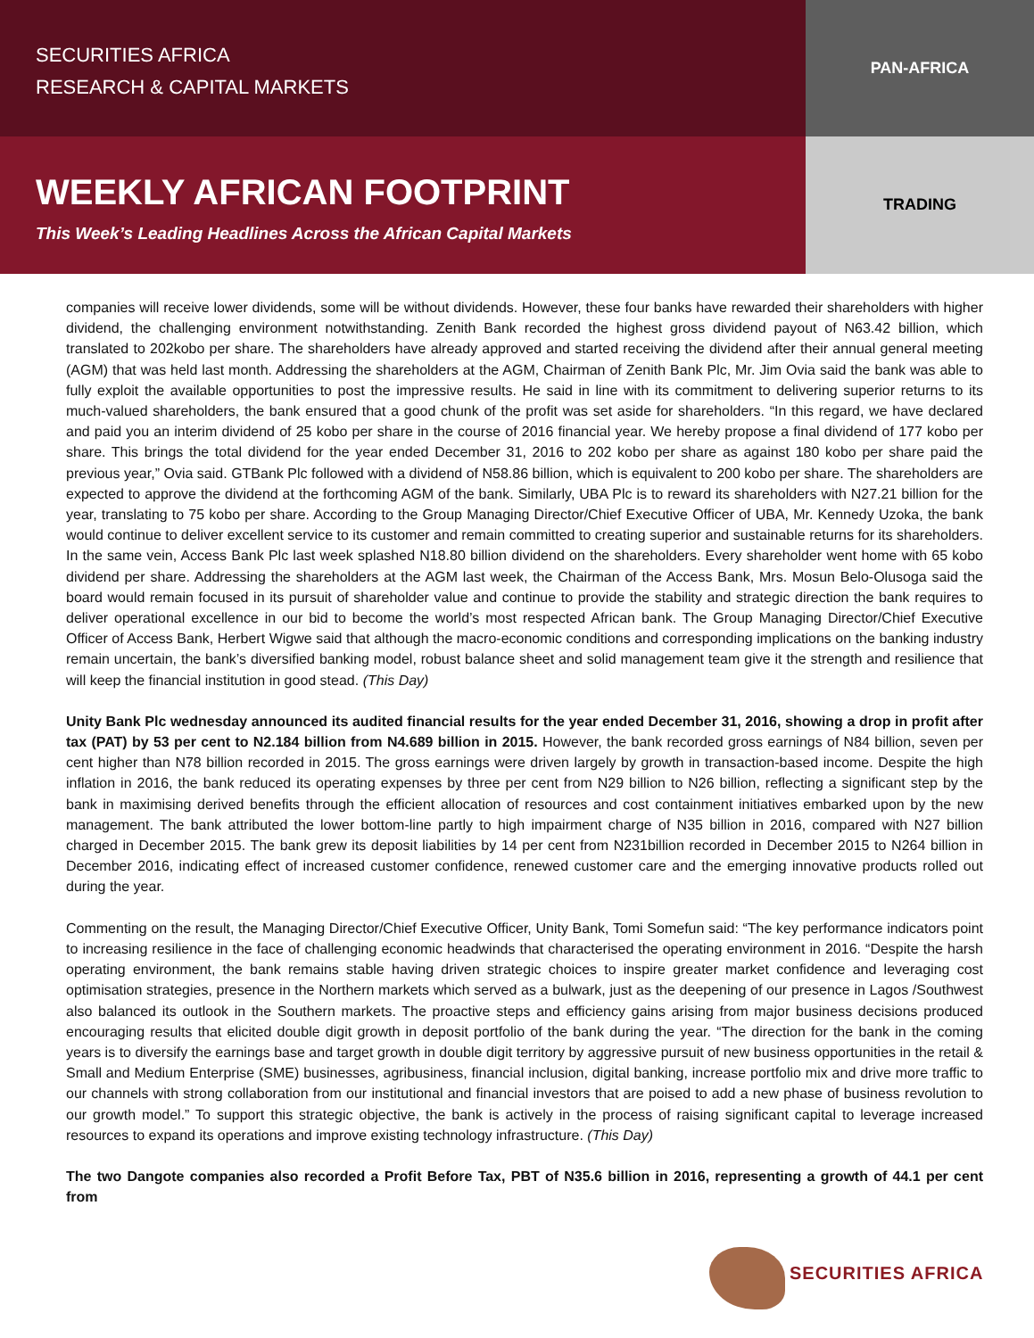SECURITIES AFRICA
RESEARCH & CAPITAL MARKETS
PAN-AFRICA
WEEKLY AFRICAN FOOTPRINT
This Week’s Leading Headlines Across the African Capital Markets
TRADING
companies will receive lower dividends, some will be without dividends. However, these four banks have rewarded their shareholders with higher dividend, the challenging environment notwithstanding. Zenith Bank recorded the highest gross dividend payout of N63.42 billion, which translated to 202kobo per share. The shareholders have already approved and started receiving the dividend after their annual general meeting (AGM) that was held last month. Addressing the shareholders at the AGM, Chairman of Zenith Bank Plc, Mr. Jim Ovia said the bank was able to fully exploit the available opportunities to post the impressive results. He said in line with its commitment to delivering superior returns to its much-valued shareholders, the bank ensured that a good chunk of the profit was set aside for shareholders. “In this regard, we have declared and paid you an interim dividend of 25 kobo per share in the course of 2016 financial year. We hereby propose a final dividend of 177 kobo per share. This brings the total dividend for the year ended December 31, 2016 to 202 kobo per share as against 180 kobo per share paid the previous year,” Ovia said. GTBank Plc followed with a dividend of N58.86 billion, which is equivalent to 200 kobo per share. The shareholders are expected to approve the dividend at the forthcoming AGM of the bank. Similarly, UBA Plc is to reward its shareholders with N27.21 billion for the year, translating to 75 kobo per share. According to the Group Managing Director/Chief Executive Officer of UBA, Mr. Kennedy Uzoka, the bank would continue to deliver excellent service to its customer and remain committed to creating superior and sustainable returns for its shareholders. In the same vein, Access Bank Plc last week splashed N18.80 billion dividend on the shareholders. Every shareholder went home with 65 kobo dividend per share. Addressing the shareholders at the AGM last week, the Chairman of the Access Bank, Mrs. Mosun Belo-Olusoga said the board would remain focused in its pursuit of shareholder value and continue to provide the stability and strategic direction the bank requires to deliver operational excellence in our bid to become the world’s most respected African bank. The Group Managing Director/Chief Executive Officer of Access Bank, Herbert Wigwe said that although the macro-economic conditions and corresponding implications on the banking industry remain uncertain, the bank’s diversified banking model, robust balance sheet and solid management team give it the strength and resilience that will keep the financial institution in good stead. (This Day)
Unity Bank Plc wednesday announced its audited financial results for the year ended December 31, 2016, showing a drop in profit after tax (PAT) by 53 per cent to N2.184 billion from N4.689 billion in 2015. However, the bank recorded gross earnings of N84 billion, seven per cent higher than N78 billion recorded in 2015. The gross earnings were driven largely by growth in transaction-based income. Despite the high inflation in 2016, the bank reduced its operating expenses by three per cent from N29 billion to N26 billion, reflecting a significant step by the bank in maximising derived benefits through the efficient allocation of resources and cost containment initiatives embarked upon by the new management. The bank attributed the lower bottom-line partly to high impairment charge of N35 billion in 2016, compared with N27 billion charged in December 2015. The bank grew its deposit liabilities by 14 per cent from N231billion recorded in December 2015 to N264 billion in December 2016, indicating effect of increased customer confidence, renewed customer care and the emerging innovative products rolled out during the year.
Commenting on the result, the Managing Director/Chief Executive Officer, Unity Bank, Tomi Somefun said: “The key performance indicators point to increasing resilience in the face of challenging economic headwinds that characterised the operating environment in 2016. “Despite the harsh operating environment, the bank remains stable having driven strategic choices to inspire greater market confidence and leveraging cost optimisation strategies, presence in the Northern markets which served as a bulwark, just as the deepening of our presence in Lagos /Southwest also balanced its outlook in the Southern markets. The proactive steps and efficiency gains arising from major business decisions produced encouraging results that elicited double digit growth in deposit portfolio of the bank during the year. “The direction for the bank in the coming years is to diversify the earnings base and target growth in double digit territory by aggressive pursuit of new business opportunities in the retail & Small and Medium Enterprise (SME) businesses, agribusiness, financial inclusion, digital banking, increase portfolio mix and drive more traffic to our channels with strong collaboration from our institutional and financial investors that are poised to add a new phase of business revolution to our growth model.” To support this strategic objective, the bank is actively in the process of raising significant capital to leverage increased resources to expand its operations and improve existing technology infrastructure. (This Day)
The two Dangote companies also recorded a Profit Before Tax, PBT of N35.6 billion in 2016, representing a growth of 44.1 per cent from
SECURITIES AFRICA